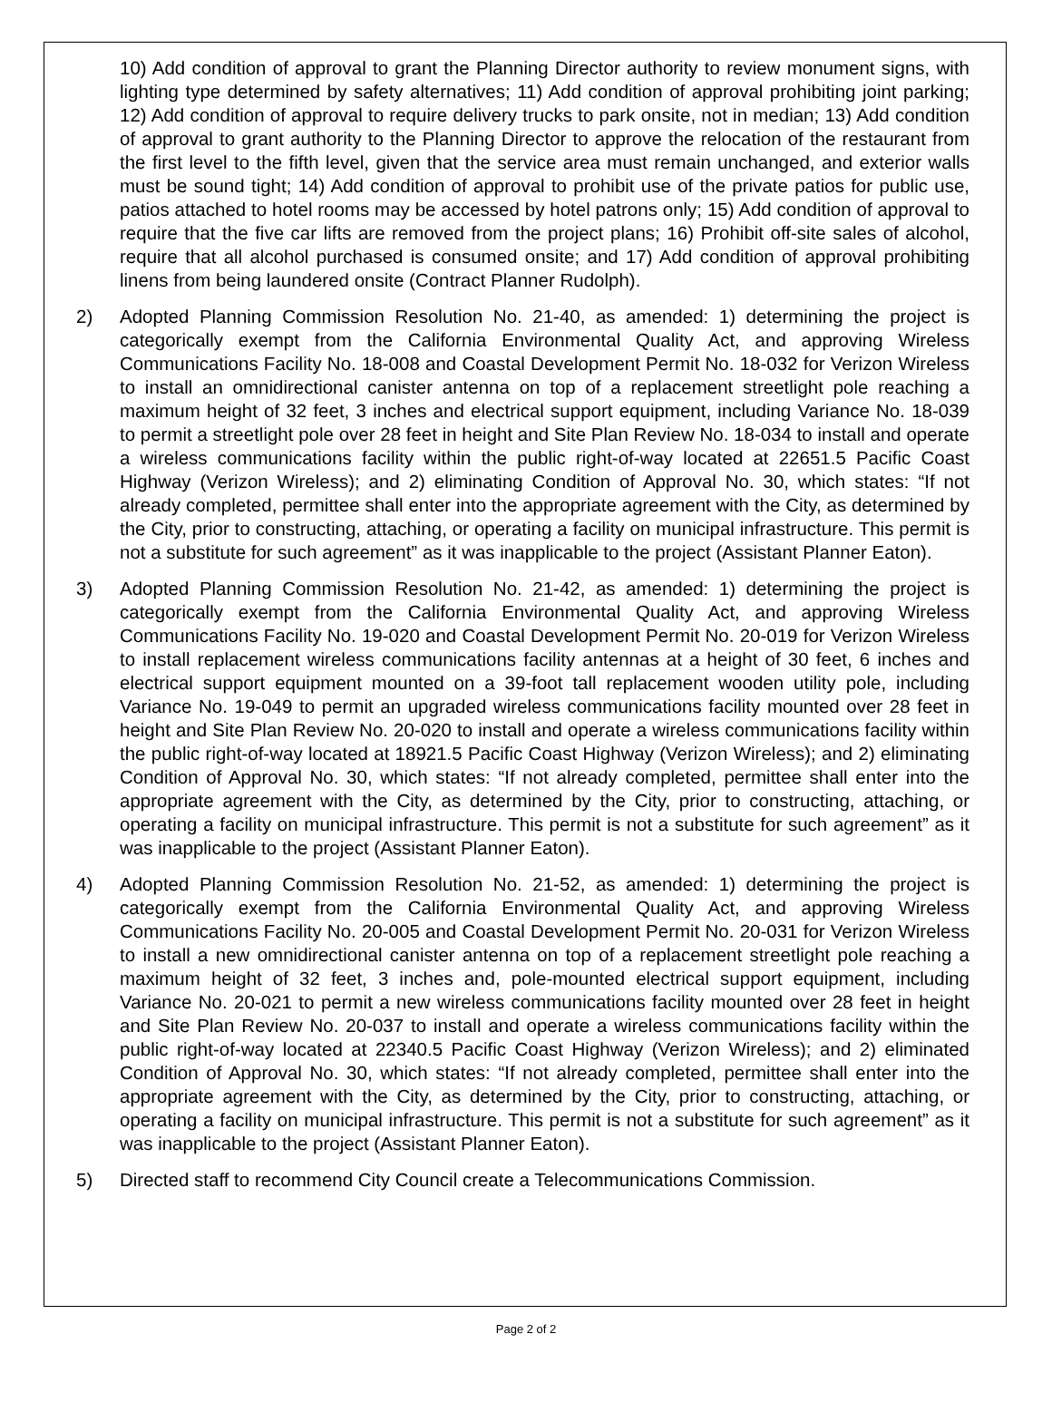10) Add condition of approval to grant the Planning Director authority to review monument signs, with lighting type determined by safety alternatives; 11) Add condition of approval prohibiting joint parking; 12) Add condition of approval to require delivery trucks to park onsite, not in median; 13) Add condition of approval to grant authority to the Planning Director to approve the relocation of the restaurant from the first level to the fifth level, given that the service area must remain unchanged, and exterior walls must be sound tight; 14) Add condition of approval to prohibit use of the private patios for public use, patios attached to hotel rooms may be accessed by hotel patrons only; 15) Add condition of approval to require that the five car lifts are removed from the project plans; 16) Prohibit off-site sales of alcohol, require that all alcohol purchased is consumed onsite; and 17) Add condition of approval prohibiting linens from being laundered onsite (Contract Planner Rudolph).
2) Adopted Planning Commission Resolution No. 21-40, as amended: 1) determining the project is categorically exempt from the California Environmental Quality Act, and approving Wireless Communications Facility No. 18-008 and Coastal Development Permit No. 18-032 for Verizon Wireless to install an omnidirectional canister antenna on top of a replacement streetlight pole reaching a maximum height of 32 feet, 3 inches and electrical support equipment, including Variance No. 18-039 to permit a streetlight pole over 28 feet in height and Site Plan Review No. 18-034 to install and operate a wireless communications facility within the public right-of-way located at 22651.5 Pacific Coast Highway (Verizon Wireless); and 2) eliminating Condition of Approval No. 30, which states: “If not already completed, permittee shall enter into the appropriate agreement with the City, as determined by the City, prior to constructing, attaching, or operating a facility on municipal infrastructure. This permit is not a substitute for such agreement” as it was inapplicable to the project (Assistant Planner Eaton).
3) Adopted Planning Commission Resolution No. 21-42, as amended: 1) determining the project is categorically exempt from the California Environmental Quality Act, and approving Wireless Communications Facility No. 19-020 and Coastal Development Permit No. 20-019 for Verizon Wireless to install replacement wireless communications facility antennas at a height of 30 feet, 6 inches and electrical support equipment mounted on a 39-foot tall replacement wooden utility pole, including Variance No. 19-049 to permit an upgraded wireless communications facility mounted over 28 feet in height and Site Plan Review No. 20-020 to install and operate a wireless communications facility within the public right-of-way located at 18921.5 Pacific Coast Highway (Verizon Wireless); and 2) eliminating Condition of Approval No. 30, which states: “If not already completed, permittee shall enter into the appropriate agreement with the City, as determined by the City, prior to constructing, attaching, or operating a facility on municipal infrastructure. This permit is not a substitute for such agreement” as it was inapplicable to the project (Assistant Planner Eaton).
4) Adopted Planning Commission Resolution No. 21-52, as amended: 1) determining the project is categorically exempt from the California Environmental Quality Act, and approving Wireless Communications Facility No. 20-005 and Coastal Development Permit No. 20-031 for Verizon Wireless to install a new omnidirectional canister antenna on top of a replacement streetlight pole reaching a maximum height of 32 feet, 3 inches and, pole-mounted electrical support equipment, including Variance No. 20-021 to permit a new wireless communications facility mounted over 28 feet in height and Site Plan Review No. 20-037 to install and operate a wireless communications facility within the public right-of-way located at 22340.5 Pacific Coast Highway (Verizon Wireless); and 2) eliminated Condition of Approval No. 30, which states: “If not already completed, permittee shall enter into the appropriate agreement with the City, as determined by the City, prior to constructing, attaching, or operating a facility on municipal infrastructure. This permit is not a substitute for such agreement” as it was inapplicable to the project (Assistant Planner Eaton).
5) Directed staff to recommend City Council create a Telecommunications Commission.
Page 2 of 2